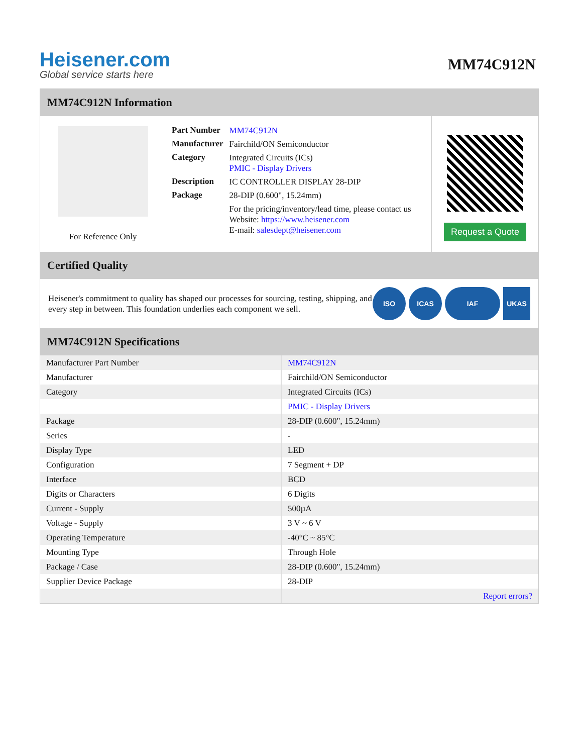Heisener.com
Global service starts here
MM74C912N
MM74C912N Information
For Reference Only
| Part Number | MM74C912N |
| Manufacturer | Fairchild/ON Semiconductor |
| Category | Integrated Circuits (ICs) PMIC - Display Drivers |
| Description | IC CONTROLLER DISPLAY 28-DIP |
| Package | 28-DIP (0.600", 15.24mm) |
| | For the pricing/inventory/lead time, please contact us Website: https://www.heisener.com E-mail: salesdept@heisener.com |
Request a Quote
Certified Quality
Heisener's commitment to quality has shaped our processes for sourcing, testing, shipping, and every step in between. This foundation underlies each component we sell.
ISO ICAS IAF UKAS
MM74C912N Specifications
| Manufacturer Part Number | MM74C912N |
| Manufacturer | Fairchild/ON Semiconductor |
| Category | Integrated Circuits (ICs) |
| | PMIC - Display Drivers |
| Package | 28-DIP (0.600", 15.24mm) |
| Series | - |
| Display Type | LED |
| Configuration | 7 Segment + DP |
| Interface | BCD |
| Digits or Characters | 6 Digits |
| Current - Supply | 500µA |
| Voltage - Supply | 3 V ~ 6 V |
| Operating Temperature | -40°C ~ 85°C |
| Mounting Type | Through Hole |
| Package / Case | 28-DIP (0.600", 15.24mm) |
| Supplier Device Package | 28-DIP |
| | Report errors? |